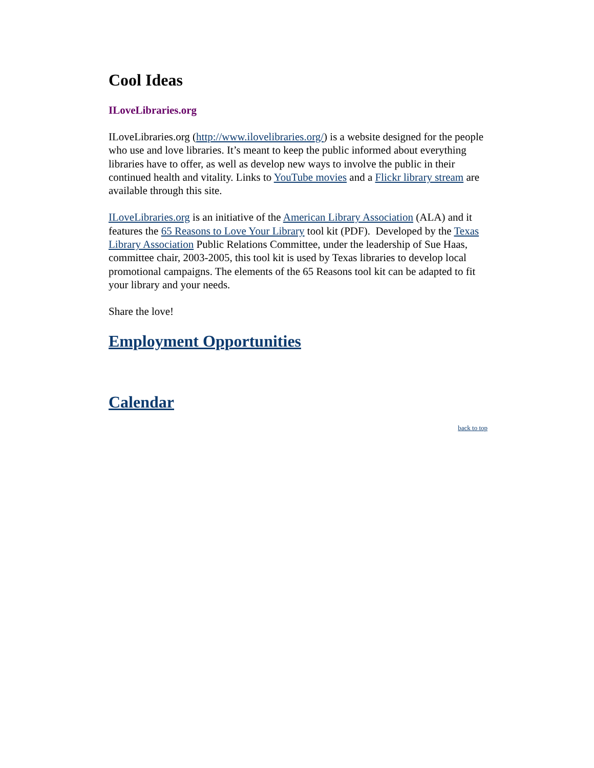Cool Ideas
ILoveLibraries.org
ILoveLibraries.org (http://www.ilovelibraries.org/) is a website designed for the people who use and love libraries. It’s meant to keep the public informed about everything libraries have to offer, as well as develop new ways to involve the public in their continued health and vitality. Links to YouTube movies and a Flickr library stream are available through this site.
ILoveLibraries.org is an initiative of the American Library Association (ALA) and it features the 65 Reasons to Love Your Library tool kit (PDF). Developed by the Texas Library Association Public Relations Committee, under the leadership of Sue Haas, committee chair, 2003-2005, this tool kit is used by Texas libraries to develop local promotional campaigns. The elements of the 65 Reasons tool kit can be adapted to fit your library and your needs.
Share the love!
Employment Opportunities
Calendar
back to top